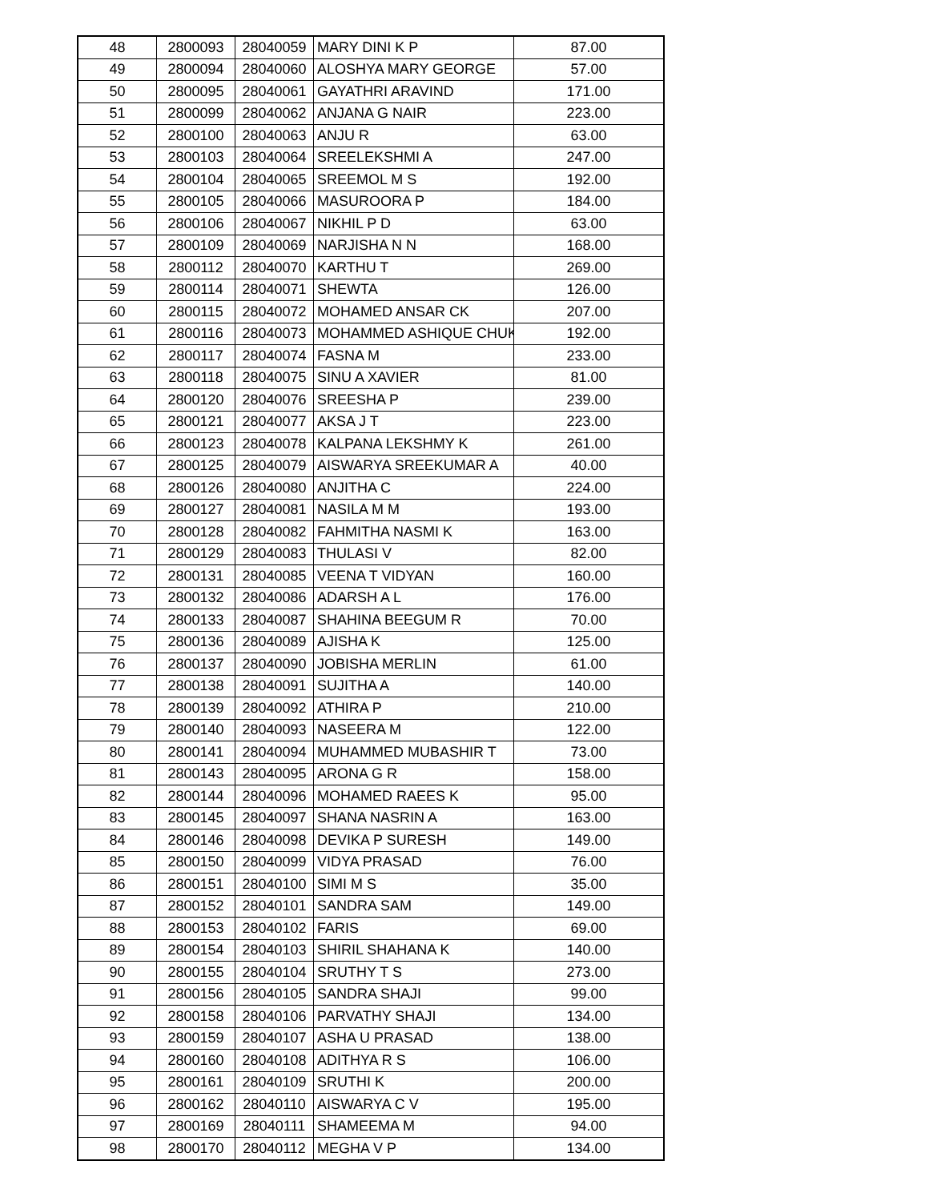| 48 | 2800093 | 28040059 | MARY DINI K P | 87.00 |
| 49 | 2800094 | 28040060 | ALOSHYA MARY GEORGE | 57.00 |
| 50 | 2800095 | 28040061 | GAYATHRI ARAVIND | 171.00 |
| 51 | 2800099 | 28040062 | ANJANA G NAIR | 223.00 |
| 52 | 2800100 | 28040063 | ANJU R | 63.00 |
| 53 | 2800103 | 28040064 | SREELEKSHMI A | 247.00 |
| 54 | 2800104 | 28040065 | SREEMOL M S | 192.00 |
| 55 | 2800105 | 28040066 | MASUROORA P | 184.00 |
| 56 | 2800106 | 28040067 | NIKHIL P D | 63.00 |
| 57 | 2800109 | 28040069 | NARJISHA N N | 168.00 |
| 58 | 2800112 | 28040070 | KARTHU T | 269.00 |
| 59 | 2800114 | 28040071 | SHEWTA | 126.00 |
| 60 | 2800115 | 28040072 | MOHAMED ANSAR CK | 207.00 |
| 61 | 2800116 | 28040073 | MOHAMMED ASHIQUE CHUK | 192.00 |
| 62 | 2800117 | 28040074 | FASNA M | 233.00 |
| 63 | 2800118 | 28040075 | SINU A XAVIER | 81.00 |
| 64 | 2800120 | 28040076 | SREESHA P | 239.00 |
| 65 | 2800121 | 28040077 | AKSA J T | 223.00 |
| 66 | 2800123 | 28040078 | KALPANA LEKSHMY K | 261.00 |
| 67 | 2800125 | 28040079 | AISWARYA SREEKUMAR A | 40.00 |
| 68 | 2800126 | 28040080 | ANJITHA C | 224.00 |
| 69 | 2800127 | 28040081 | NASILA M M | 193.00 |
| 70 | 2800128 | 28040082 | FAHMITHA NASMI K | 163.00 |
| 71 | 2800129 | 28040083 | THULASI V | 82.00 |
| 72 | 2800131 | 28040085 | VEENA T VIDYAN | 160.00 |
| 73 | 2800132 | 28040086 | ADARSH A L | 176.00 |
| 74 | 2800133 | 28040087 | SHAHINA BEEGUM R | 70.00 |
| 75 | 2800136 | 28040089 | AJISHA K | 125.00 |
| 76 | 2800137 | 28040090 | JOBISHA MERLIN | 61.00 |
| 77 | 2800138 | 28040091 | SUJITHA A | 140.00 |
| 78 | 2800139 | 28040092 | ATHIRA P | 210.00 |
| 79 | 2800140 | 28040093 | NASEERA M | 122.00 |
| 80 | 2800141 | 28040094 | MUHAMMED MUBASHIR T | 73.00 |
| 81 | 2800143 | 28040095 | ARONA G R | 158.00 |
| 82 | 2800144 | 28040096 | MOHAMED RAEES K | 95.00 |
| 83 | 2800145 | 28040097 | SHANA NASRIN A | 163.00 |
| 84 | 2800146 | 28040098 | DEVIKA P SURESH | 149.00 |
| 85 | 2800150 | 28040099 | VIDYA PRASAD | 76.00 |
| 86 | 2800151 | 28040100 | SIMI M S | 35.00 |
| 87 | 2800152 | 28040101 | SANDRA SAM | 149.00 |
| 88 | 2800153 | 28040102 | FARIS | 69.00 |
| 89 | 2800154 | 28040103 | SHIRIL SHAHANA K | 140.00 |
| 90 | 2800155 | 28040104 | SRUTHY T S | 273.00 |
| 91 | 2800156 | 28040105 | SANDRA SHAJI | 99.00 |
| 92 | 2800158 | 28040106 | PARVATHY SHAJI | 134.00 |
| 93 | 2800159 | 28040107 | ASHA U PRASAD | 138.00 |
| 94 | 2800160 | 28040108 | ADITHYA R S | 106.00 |
| 95 | 2800161 | 28040109 | SRUTHI K | 200.00 |
| 96 | 2800162 | 28040110 | AISWARYA C V | 195.00 |
| 97 | 2800169 | 28040111 | SHAMEEMA M | 94.00 |
| 98 | 2800170 | 28040112 | MEGHA V P | 134.00 |